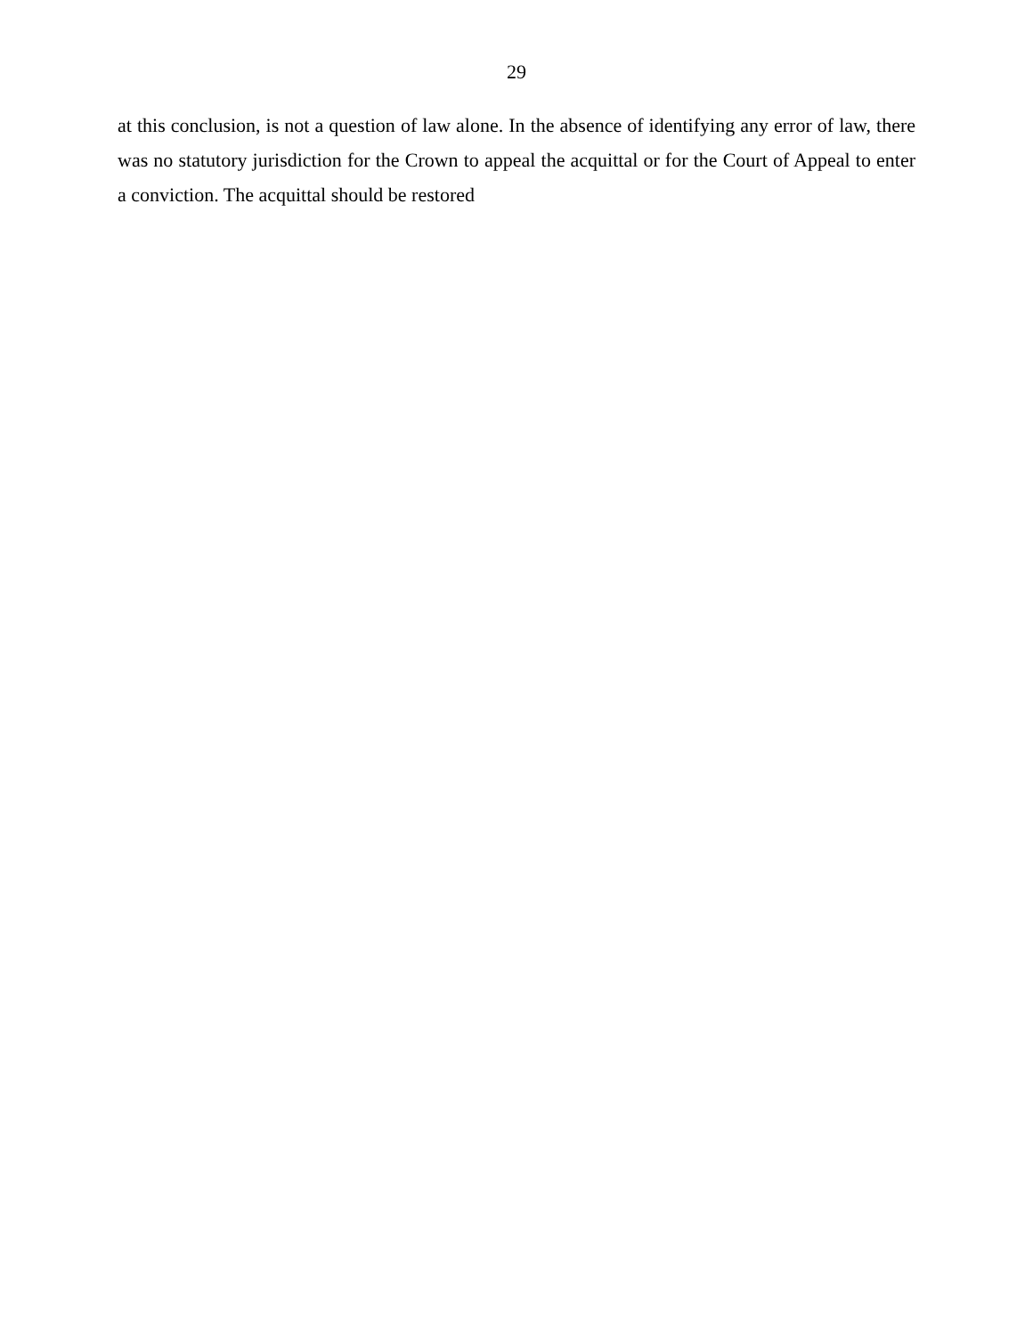29
at this conclusion, is not a question of law alone. In the absence of identifying any error of law, there was no statutory jurisdiction for the Crown to appeal the acquittal or for the Court of Appeal to enter a conviction. The acquittal should be restored